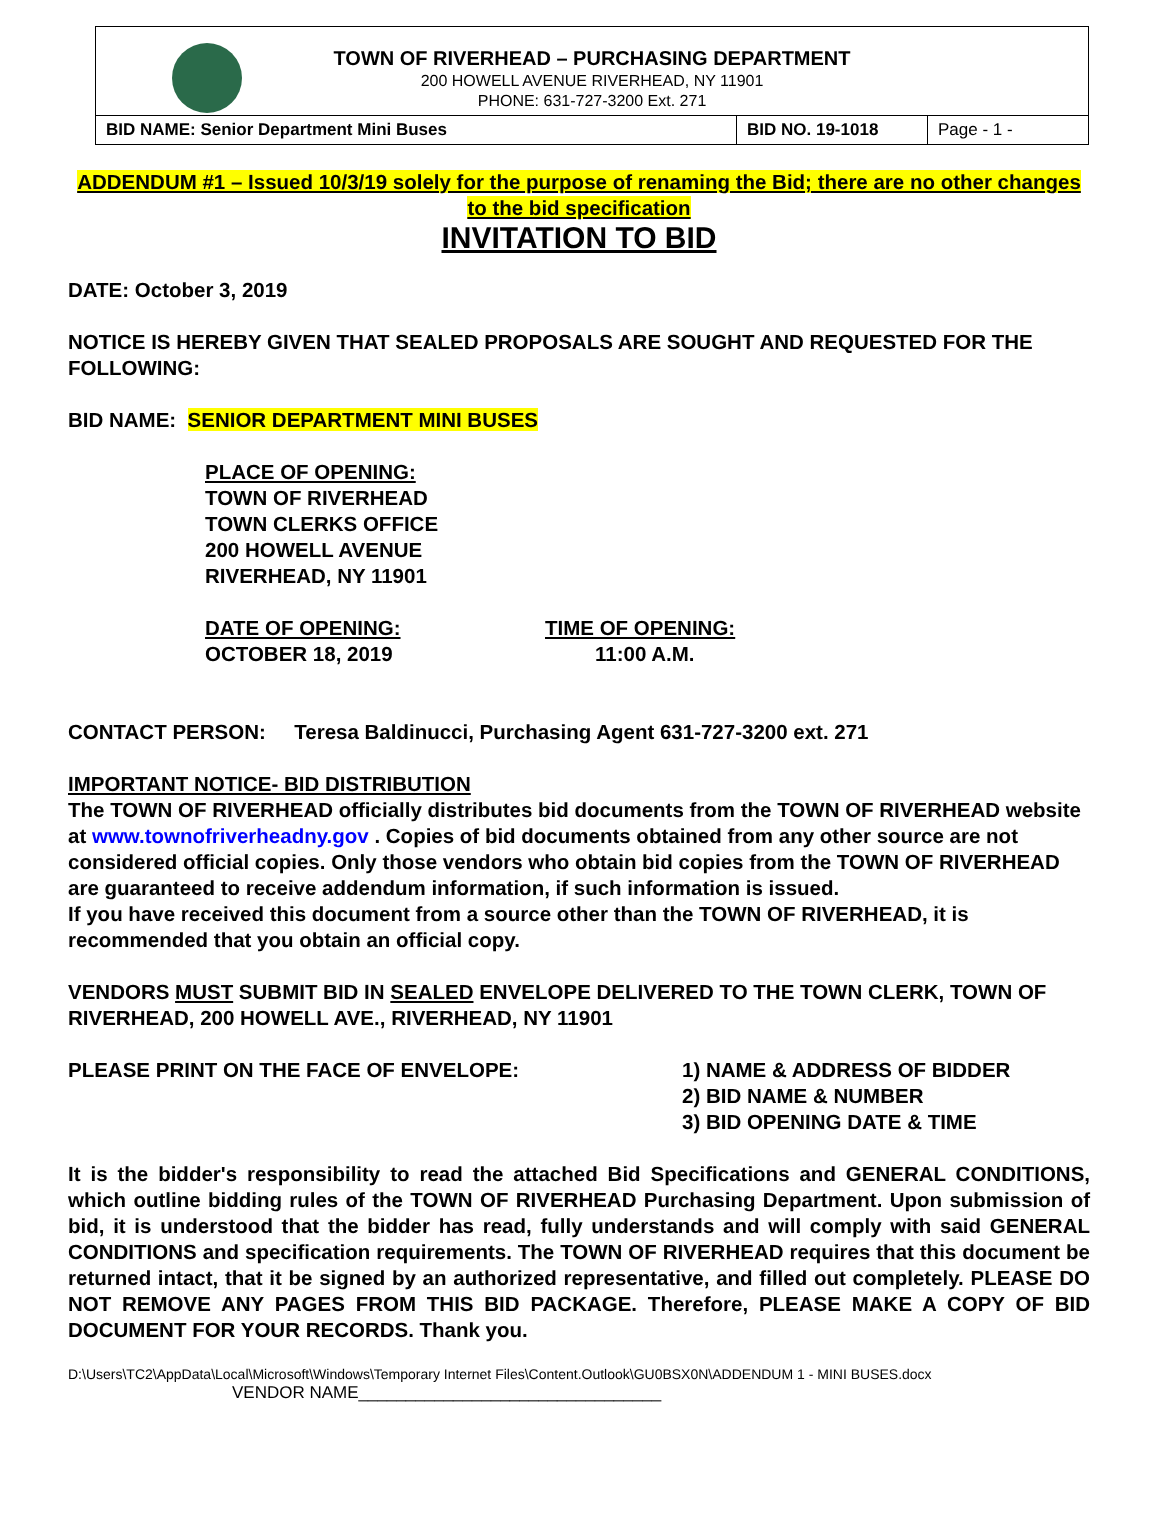TOWN OF RIVERHEAD – PURCHASING DEPARTMENT
200 HOWELL AVENUE RIVERHEAD, NY 11901
PHONE: 631-727-3200 Ext. 271
| BID NAME: Senior Department Mini Buses | BID NO. 19-1018 | Page - 1 - |
ADDENDUM #1 – Issued 10/3/19 solely for the purpose of renaming the Bid; there are no other changes to the bid specification
INVITATION TO BID
DATE: October 3, 2019
NOTICE IS HEREBY GIVEN THAT SEALED PROPOSALS ARE SOUGHT AND REQUESTED FOR THE FOLLOWING:
BID NAME: SENIOR DEPARTMENT MINI BUSES
PLACE OF OPENING:
TOWN OF RIVERHEAD
TOWN CLERKS OFFICE
200 HOWELL AVENUE
RIVERHEAD, NY 11901
DATE OF OPENING:
OCTOBER 18, 2019
TIME OF OPENING:
11:00 A.M.
CONTACT PERSON: Teresa Baldinucci, Purchasing Agent 631-727-3200 ext. 271
IMPORTANT NOTICE- BID DISTRIBUTION
The TOWN OF RIVERHEAD officially distributes bid documents from the TOWN OF RIVERHEAD website at www.townofriverheadny.gov . Copies of bid documents obtained from any other source are not considered official copies. Only those vendors who obtain bid copies from the TOWN OF RIVERHEAD are guaranteed to receive addendum information, if such information is issued.
If you have received this document from a source other than the TOWN OF RIVERHEAD, it is recommended that you obtain an official copy.
VENDORS MUST SUBMIT BID IN SEALED ENVELOPE DELIVERED TO THE TOWN CLERK, TOWN OF RIVERHEAD, 200 HOWELL AVE., RIVERHEAD, NY 11901
PLEASE PRINT ON THE FACE OF ENVELOPE: 1) NAME & ADDRESS OF BIDDER
2) BID NAME & NUMBER
3) BID OPENING DATE & TIME
It is the bidder's responsibility to read the attached Bid Specifications and GENERAL CONDITIONS, which outline bidding rules of the TOWN OF RIVERHEAD Purchasing Department. Upon submission of bid, it is understood that the bidder has read, fully understands and will comply with said GENERAL CONDITIONS and specification requirements. The TOWN OF RIVERHEAD requires that this document be returned intact, that it be signed by an authorized representative, and filled out completely. PLEASE DO NOT REMOVE ANY PAGES FROM THIS BID PACKAGE. Therefore, PLEASE MAKE A COPY OF BID DOCUMENT FOR YOUR RECORDS. Thank you.
D:\Users\TC2\AppData\Local\Microsoft\Windows\Temporary Internet Files\Content.Outlook\GU0BSX0N\ADDENDUM 1 - MINI BUSES.docx
VENDOR NAME________________________________